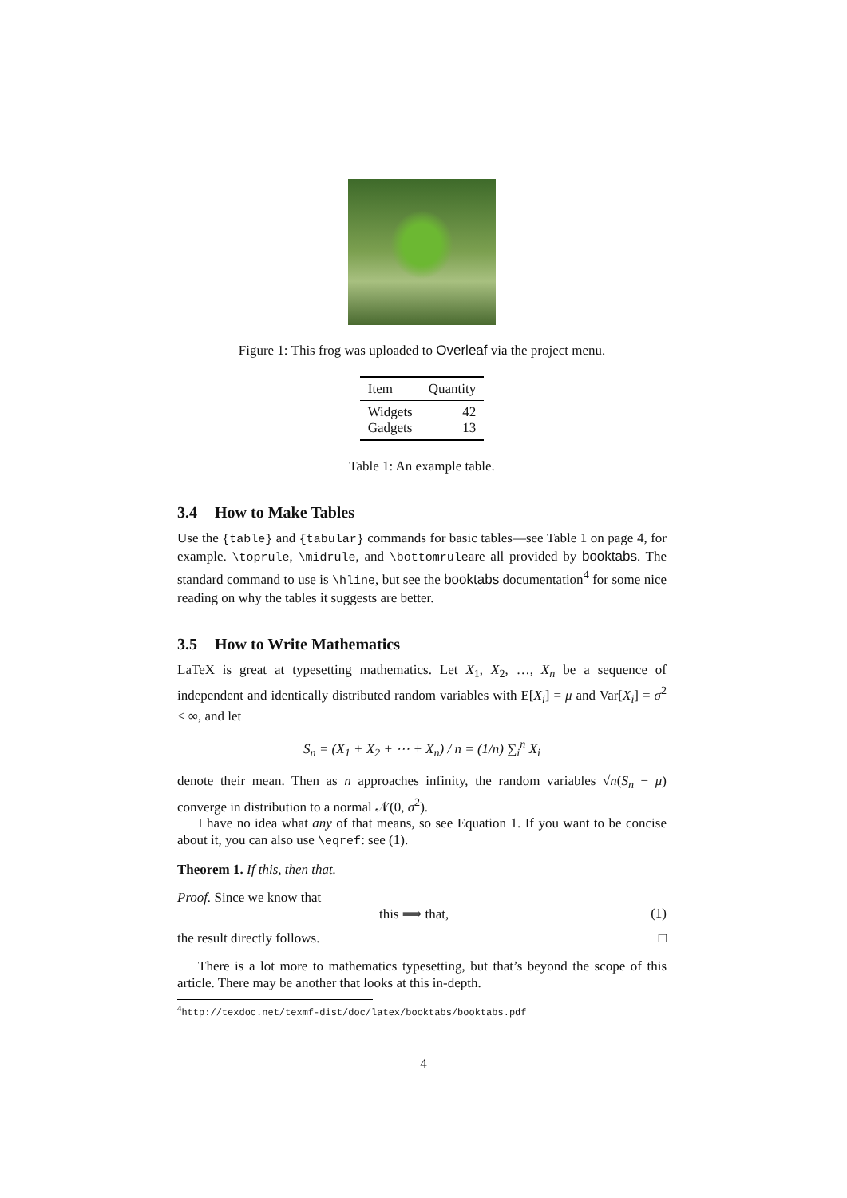Figure 1: This frog was uploaded to Overleaf via the project menu.
| Item | Quantity |
| --- | --- |
| Widgets | 42 |
| Gadgets | 13 |
Table 1: An example table.
3.4 How to Make Tables
Use the {table} and {tabular} commands for basic tables—see Table 1 on page 4, for example. \toprule, \midrule, and \bottomruleare all provided by booktabs. The standard command to use is \hline, but see the booktabs documentation<sup>4</sup> for some nice reading on why the tables it suggests are better.
3.5 How to Write Mathematics
LaTeX is great at typesetting mathematics. Let X<sub>1</sub>, X<sub>2</sub>, …, X<sub>n</sub> be a sequence of independent and identically distributed random variables with E[X<sub>i</sub>] = μ and Var[X<sub>i</sub>] = σ<sup>2</sup> < ∞, and let
S<sub>n</sub> = (X<sub>1</sub> + X<sub>2</sub> + ⋯ + X<sub>n</sub>) / n = (1/n) ∑<sub>i</sub><sup>n</sup> X<sub>i</sub>
denote their mean. Then as n approaches infinity, the random variables √n(S<sub>n</sub> − μ) converge in distribution to a normal 𝒩(0, σ<sup>2</sup>).
I have no idea what any of that means, so see Equation 1. If you want to be concise about it, you can also use \eqref: see (1).
Theorem 1. If this, then that.
Proof. Since we know that
this ⟹ that, (1)
the result directly follows. □
There is a lot more to mathematics typesetting, but that’s beyond the scope of this article. There may be another that looks at this in-depth.
<sup>4</sup> http://texdoc.net/texmf-dist/doc/latex/booktabs/booktabs.pdf
4